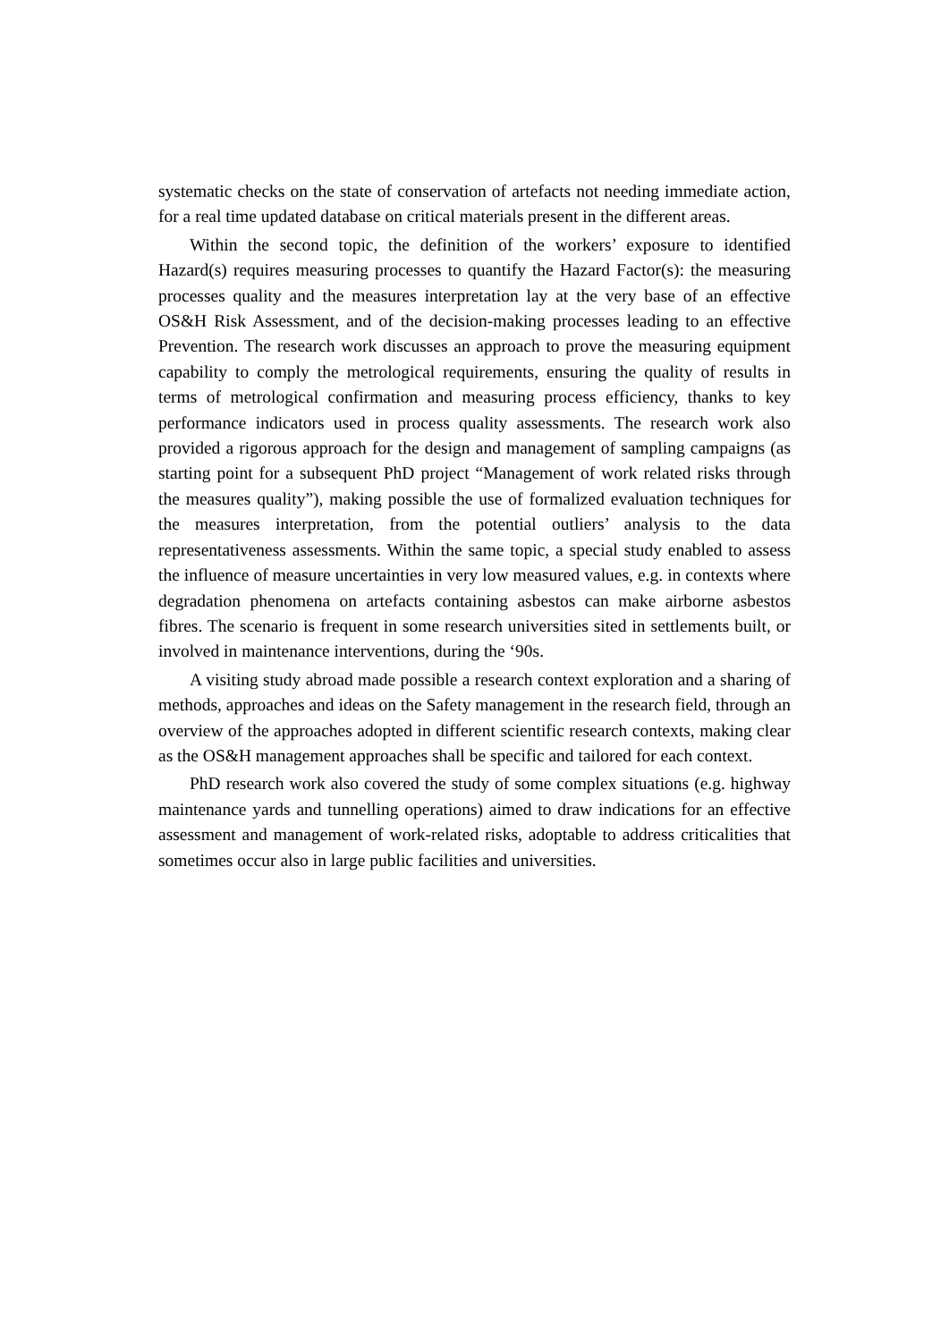systematic checks on the state of conservation of artefacts not needing immediate action, for a real time updated database on critical materials present in the different areas.
Within the second topic, the definition of the workers’ exposure to identified Hazard(s) requires measuring processes to quantify the Hazard Factor(s): the measuring processes quality and the measures interpretation lay at the very base of an effective OS&H Risk Assessment, and of the decision-making processes leading to an effective Prevention. The research work discusses an approach to prove the measuring equipment capability to comply the metrological requirements, ensuring the quality of results in terms of metrological confirmation and measuring process efficiency, thanks to key performance indicators used in process quality assessments. The research work also provided a rigorous approach for the design and management of sampling campaigns (as starting point for a subsequent PhD project “Management of work related risks through the measures quality”), making possible the use of formalized evaluation techniques for the measures interpretation, from the potential outliers’ analysis to the data representativeness assessments. Within the same topic, a special study enabled to assess the influence of measure uncertainties in very low measured values, e.g. in contexts where degradation phenomena on artefacts containing asbestos can make airborne asbestos fibres. The scenario is frequent in some research universities sited in settlements built, or involved in maintenance interventions, during the ‘90s.
A visiting study abroad made possible a research context exploration and a sharing of methods, approaches and ideas on the Safety management in the research field, through an overview of the approaches adopted in different scientific research contexts, making clear as the OS&H management approaches shall be specific and tailored for each context.
PhD research work also covered the study of some complex situations (e.g. highway maintenance yards and tunnelling operations) aimed to draw indications for an effective assessment and management of work-related risks, adoptable to address criticalities that sometimes occur also in large public facilities and universities.